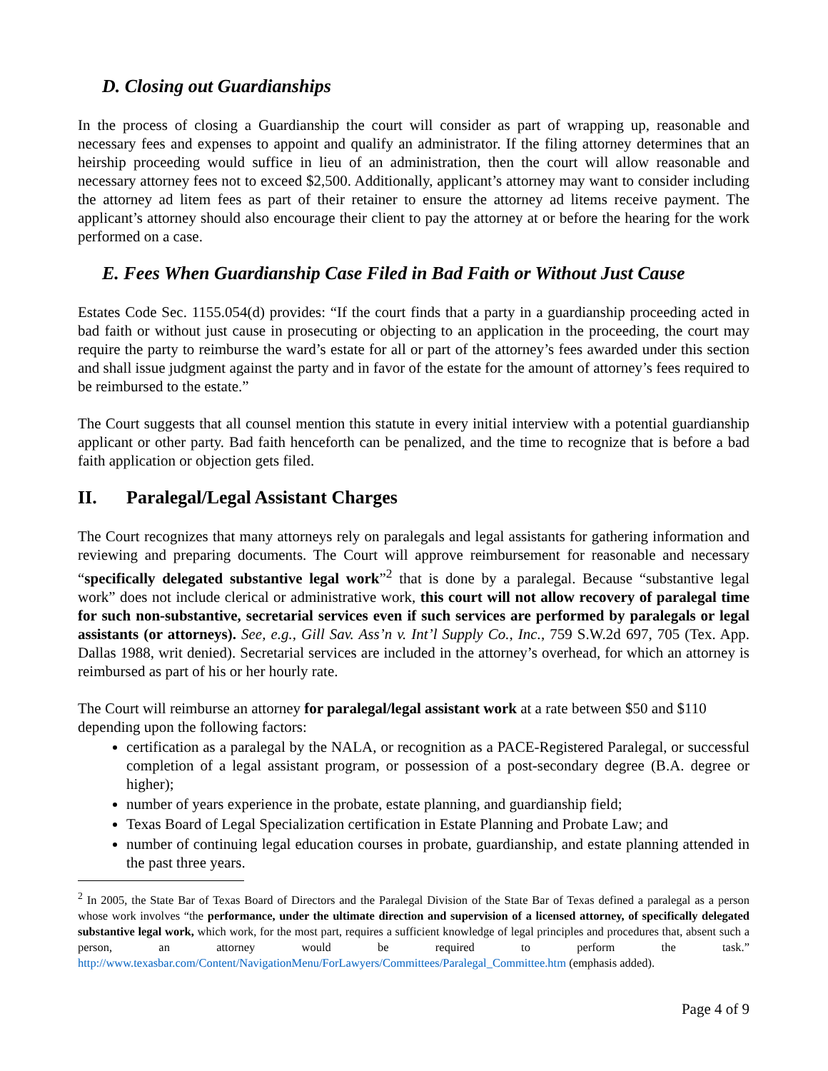D. Closing out Guardianships
In the process of closing a Guardianship the court will consider as part of wrapping up, reasonable and necessary fees and expenses to appoint and qualify an administrator. If the filing attorney determines that an heirship proceeding would suffice in lieu of an administration, then the court will allow reasonable and necessary attorney fees not to exceed $2,500. Additionally, applicant’s attorney may want to consider including the attorney ad litem fees as part of their retainer to ensure the attorney ad litems receive payment. The applicant’s attorney should also encourage their client to pay the attorney at or before the hearing for the work performed on a case.
E. Fees When Guardianship Case Filed in Bad Faith or Without Just Cause
Estates Code Sec. 1155.054(d) provides: “If the court finds that a party in a guardianship proceeding acted in bad faith or without just cause in prosecuting or objecting to an application in the proceeding, the court may require the party to reimburse the ward’s estate for all or part of the attorney’s fees awarded under this section and shall issue judgment against the party and in favor of the estate for the amount of attorney’s fees required to be reimbursed to the estate.”
The Court suggests that all counsel mention this statute in every initial interview with a potential guardianship applicant or other party. Bad faith henceforth can be penalized, and the time to recognize that is before a bad faith application or objection gets filed.
II. Paralegal/Legal Assistant Charges
The Court recognizes that many attorneys rely on paralegals and legal assistants for gathering information and reviewing and preparing documents. The Court will approve reimbursement for reasonable and necessary “specifically delegated substantive legal work”<sup>2</sup> that is done by a paralegal. Because “substantive legal work” does not include clerical or administrative work, this court will not allow recovery of paralegal time for such non-substantive, secretarial services even if such services are performed by paralegals or legal assistants (or attorneys). See, e.g., Gill Sav. Ass’n v. Int’l Supply Co., Inc., 759 S.W.2d 697, 705 (Tex. App. Dallas 1988, writ denied). Secretarial services are included in the attorney’s overhead, for which an attorney is reimbursed as part of his or her hourly rate.
The Court will reimburse an attorney for paralegal/legal assistant work at a rate between $50 and $110 depending upon the following factors:
certification as a paralegal by the NALA, or recognition as a PACE-Registered Paralegal, or successful completion of a legal assistant program, or possession of a post-secondary degree (B.A. degree or higher);
number of years experience in the probate, estate planning, and guardianship field;
Texas Board of Legal Specialization certification in Estate Planning and Probate Law; and
number of continuing legal education courses in probate, guardianship, and estate planning attended in the past three years.
<sup>2</sup> In 2005, the State Bar of Texas Board of Directors and the Paralegal Division of the State Bar of Texas defined a paralegal as a person whose work involves “the performance, under the ultimate direction and supervision of a licensed attorney, of specifically delegated substantive legal work, which work, for the most part, requires a sufficient knowledge of legal principles and procedures that, absent such a person, an attorney would be required to perform the task.” http://www.texasbar.com/Content/NavigationMenu/ForLawyers/Committees/Paralegal_Committee.htm (emphasis added).
Page 4 of 9